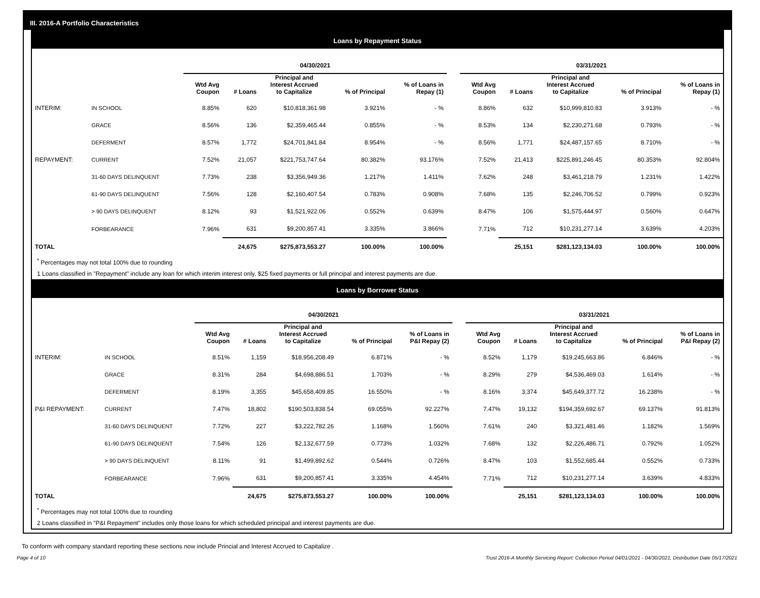III. 2016-A Portfolio Characteristics
Loans by Repayment Status
| | | 04/30/2021 | | | | | | 03/31/2021 | | | | |
| --- | --- | --- | --- | --- | --- | --- | --- | --- | --- | --- | --- | --- |
| | | Wtd Avg Coupon | # Loans | Principal and Interest Accrued to Capitalize | % of Principal | % of Loans in Repay (1) | | Wtd Avg Coupon | # Loans | Principal and Interest Accrued to Capitalize | % of Principal | % of Loans in Repay (1) |
| INTERIM: | IN SCHOOL | 8.85% | 620 | $10,818,361.98 | 3.921% | - % | | 8.86% | 632 | $10,999,810.83 | 3.913% | - % |
| | GRACE | 8.56% | 136 | $2,359,465.44 | 0.855% | - % | | 8.53% | 134 | $2,230,271.68 | 0.793% | - % |
| | DEFERMENT | 8.57% | 1,772 | $24,701,841.84 | 8.954% | - % | | 8.56% | 1,771 | $24,487,157.65 | 8.710% | - % |
| REPAYMENT: | CURRENT | 7.52% | 21,057 | $221,753,747.64 | 80.382% | 93.176% | | 7.52% | 21,413 | $225,891,246.45 | 80.353% | 92.804% |
| | 31-60 DAYS DELINQUENT | 7.73% | 238 | $3,356,949.36 | 1.217% | 1.411% | | 7.62% | 248 | $3,461,218.79 | 1.231% | 1.422% |
| | 61-90 DAYS DELINQUENT | 7.56% | 128 | $2,160,407.54 | 0.783% | 0.908% | | 7.68% | 135 | $2,246,706.52 | 0.799% | 0.923% |
| | > 90 DAYS DELINQUENT | 8.12% | 93 | $1,521,922.06 | 0.552% | 0.639% | | 8.47% | 106 | $1,575,444.97 | 0.560% | 0.647% |
| | FORBEARANCE | 7.96% | 631 | $9,200,857.41 | 3.335% | 3.866% | | 7.71% | 712 | $10,231,277.14 | 3.639% | 4.203% |
| TOTAL | | | 24,675 | $275,873,553.27 | 100.00% | 100.00% | | | 25,151 | $281,123,134.03 | 100.00% | 100.00% |
<sup>*</sup> Percentages may not total 100% due to rounding
1 Loans classified in "Repayment" include any loan for which interim interest only, $25 fixed payments or full principal and interest payments are due.
Loans by Borrower Status
| | | 04/30/2021 | | | | | | 03/31/2021 | | | | |
| --- | --- | --- | --- | --- | --- | --- | --- | --- | --- | --- | --- | --- |
| | | Wtd Avg Coupon | # Loans | Principal and Interest Accrued to Capitalize | % of Principal | % of Loans in P&I Repay (2) | | Wtd Avg Coupon | # Loans | Principal and Interest Accrued to Capitalize | % of Principal | % of Loans in P&I Repay (2) |
| INTERIM: | IN SCHOOL | 8.51% | 1,159 | $18,956,208.49 | 6.871% | - % | | 8.52% | 1,179 | $19,245,663.86 | 6.846% | - % |
| | GRACE | 8.31% | 284 | $4,698,886.51 | 1.703% | - % | | 8.29% | 279 | $4,536,469.03 | 1.614% | - % |
| | DEFERMENT | 8.19% | 3,355 | $45,658,409.85 | 16.550% | - % | | 8.16% | 3,374 | $45,649,377.72 | 16.238% | - % |
| P&I REPAYMENT: | CURRENT | 7.47% | 18,802 | $190,503,838.54 | 69.055% | 92.227% | | 7.47% | 19,132 | $194,359,692.67 | 69.137% | 91.813% |
| | 31-60 DAYS DELINQUENT | 7.72% | 227 | $3,222,782.26 | 1.168% | 1.560% | | 7.61% | 240 | $3,321,481.46 | 1.182% | 1.569% |
| | 61-90 DAYS DELINQUENT | 7.54% | 126 | $2,132,677.59 | 0.773% | 1.032% | | 7.68% | 132 | $2,226,486.71 | 0.792% | 1.052% |
| | > 90 DAYS DELINQUENT | 8.11% | 91 | $1,499,892.62 | 0.544% | 0.726% | | 8.47% | 103 | $1,552,685.44 | 0.552% | 0.733% |
| | FORBEARANCE | 7.96% | 631 | $9,200,857.41 | 3.335% | 4.454% | | 7.71% | 712 | $10,231,277.14 | 3.639% | 4.833% |
| TOTAL | | | 24,675 | $275,873,553.27 | 100.00% | 100.00% | | | 25,151 | $281,123,134.03 | 100.00% | 100.00% |
<sup>*</sup> Percentages may not total 100% due to rounding
2 Loans classified in "P&I Repayment" includes only those loans for which scheduled principal and interest payments are due.
To conform with company standard reporting these sections now include Princial and Interest Accrued to Capitalize .
Page 4 of 10 Trust 2016-A Monthly Servicing Report: Collection Period 04/01/2021 - 04/30/2021, Distribution Date 05/17/2021